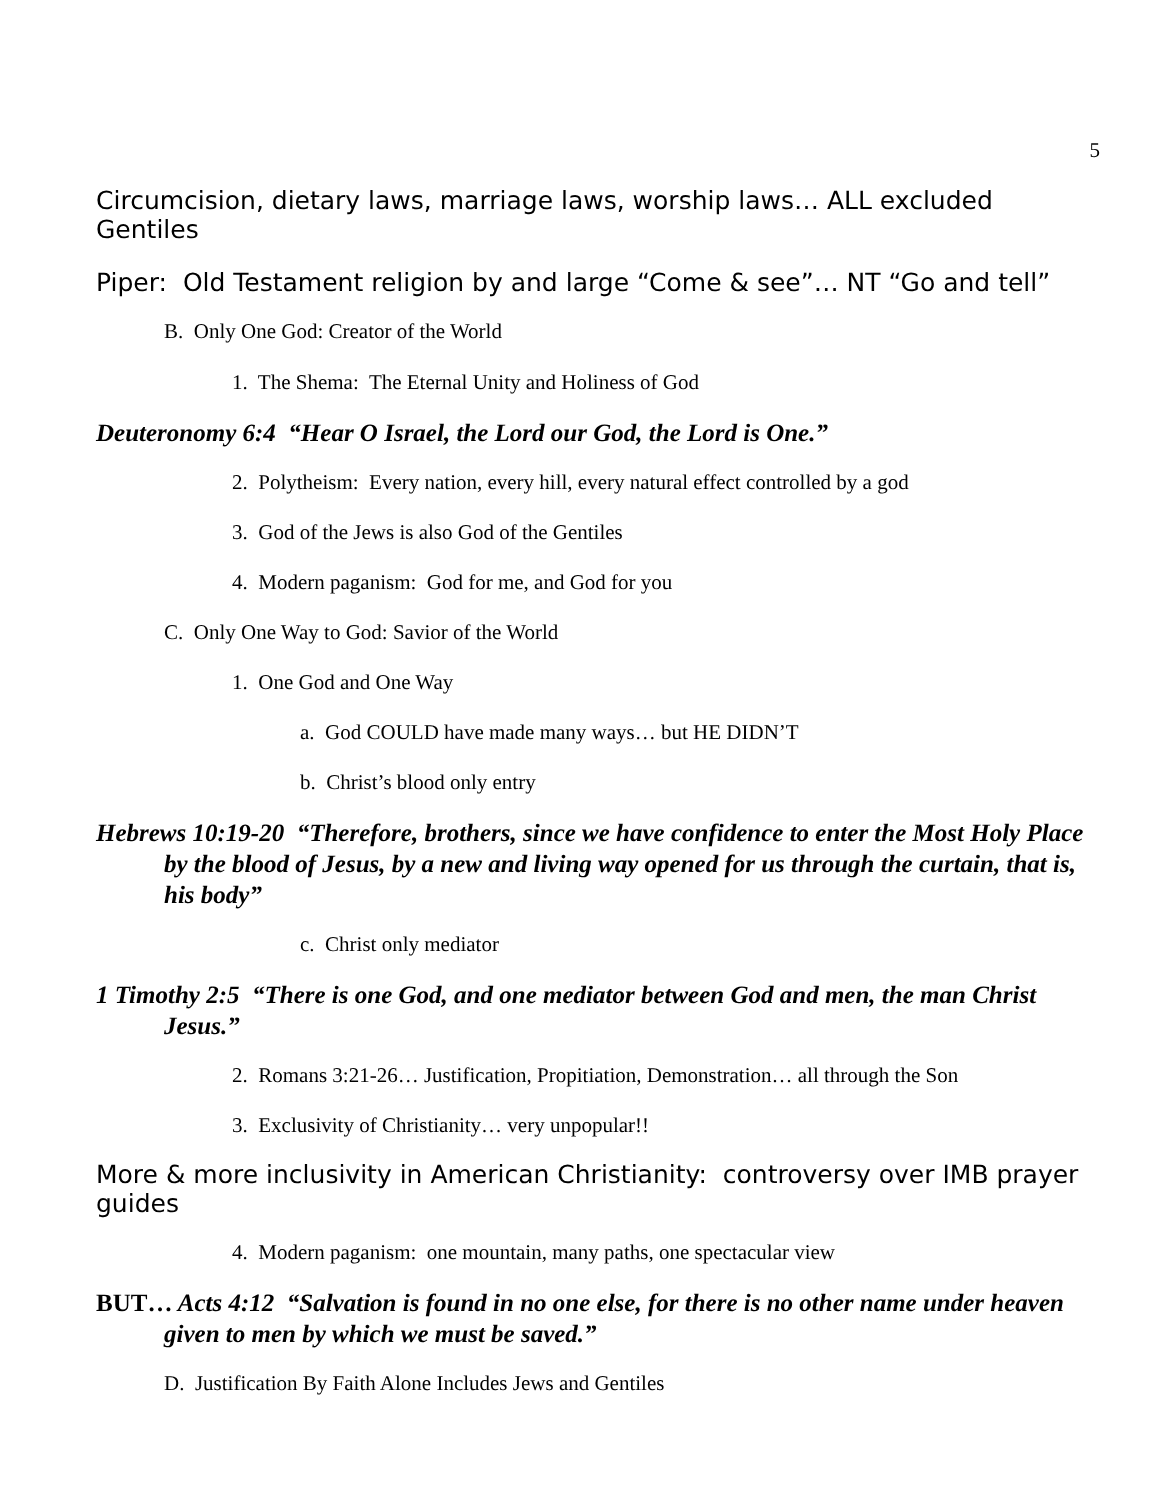5
Circumcision, dietary laws, marriage laws, worship laws… ALL excluded Gentiles
Piper: Old Testament religion by and large “Come & see”… NT “Go and tell”
B. Only One God: Creator of the World
1. The Shema: The Eternal Unity and Holiness of God
Deuteronomy 6:4 “Hear O Israel, the Lord our God, the Lord is One.”
2. Polytheism: Every nation, every hill, every natural effect controlled by a god
3. God of the Jews is also God of the Gentiles
4. Modern paganism: God for me, and God for you
C. Only One Way to God: Savior of the World
1. One God and One Way
a. God COULD have made many ways… but HE DIDN’T
b. Christ’s blood only entry
Hebrews 10:19-20 “Therefore, brothers, since we have confidence to enter the Most Holy Place by the blood of Jesus, by a new and living way opened for us through the curtain, that is, his body”
c. Christ only mediator
1 Timothy 2:5 “There is one God, and one mediator between God and men, the man Christ Jesus.”
2. Romans 3:21-26… Justification, Propitiation, Demonstration… all through the Son
3. Exclusivity of Christianity… very unpopular!!
More & more inclusivity in American Christianity: controversy over IMB prayer guides
4. Modern paganism: one mountain, many paths, one spectacular view
BUT… Acts 4:12 “Salvation is found in no one else, for there is no other name under heaven given to men by which we must be saved.”
D. Justification By Faith Alone Includes Jews and Gentiles